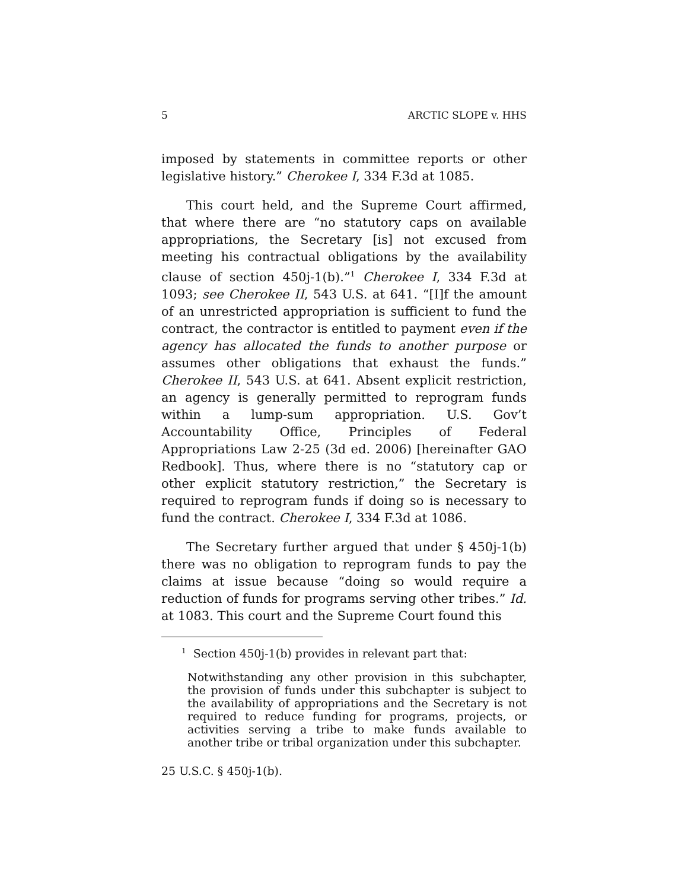5 ARCTIC SLOPE v. HHS
imposed by statements in committee reports or other legislative history.” Cherokee I, 334 F.3d at 1085.
This court held, and the Supreme Court affirmed, that where there are “no statutory caps on available appropriations, the Secretary [is] not excused from meeting his contractual obligations by the availability clause of section 450j-1(b).”<sup>1</sup> Cherokee I, 334 F.3d at 1093; see Cherokee II, 543 U.S. at 641. “[I]f the amount of an unrestricted appropriation is sufficient to fund the contract, the contractor is entitled to payment even if the agency has allocated the funds to another purpose or assumes other obligations that exhaust the funds.” Cherokee II, 543 U.S. at 641. Absent explicit restriction, an agency is generally permitted to reprogram funds within a lump-sum appropriation. U.S. Gov’t Accountability Office, Principles of Federal Appropriations Law 2-25 (3d ed. 2006) [hereinafter GAO Redbook]. Thus, where there is no “statutory cap or other explicit statutory restriction,” the Secretary is required to reprogram funds if doing so is necessary to fund the contract. Cherokee I, 334 F.3d at 1086.
The Secretary further argued that under § 450j-1(b) there was no obligation to reprogram funds to pay the claims at issue because “doing so would require a reduction of funds for programs serving other tribes.” Id. at 1083. This court and the Supreme Court found this
<sup>1</sup> Section 450j-1(b) provides in relevant part that:
Notwithstanding any other provision in this subchapter, the provision of funds under this subchapter is subject to the availability of appropriations and the Secretary is not required to reduce funding for programs, projects, or activities serving a tribe to make funds available to another tribe or tribal organization under this subchapter.
25 U.S.C. § 450j-1(b).